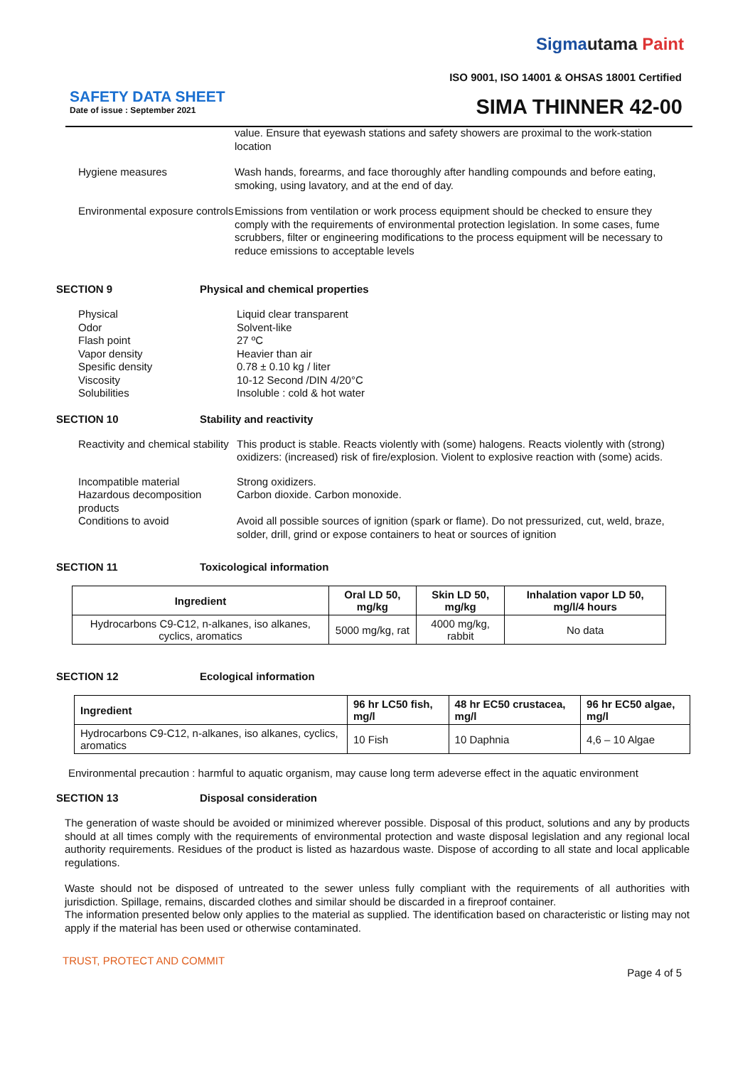Sigmautama Paint
ISO 9001, ISO 14001 & OHSAS 18001 Certified
SAFETY DATA SHEET
Date of issue : September 2021 SIMA THINNER 42-00
value. Ensure that eyewash stations and safety showers are proximal to the work-station location
Hygiene measures
Wash hands, forearms, and face thoroughly after handling compounds and before eating, smoking, using lavatory, and at the end of day.
Environmental exposure controls
Emissions from ventilation or work process equipment should be checked to ensure they comply with the requirements of environmental protection legislation. In some cases, fume scrubbers, filter or engineering modifications to the process equipment will be necessary to reduce emissions to acceptable levels
SECTION 9 Physical and chemical properties
Physical
Odor
Flash point
Vapor density
Spesific density
Viscosity
Solubilities
Liquid clear transparent
Solvent-like
27 ºC
Heavier than air
0.78 ± 0.10 kg / liter
10-12 Second /DIN 4/20°C
Insoluble : cold & hot water
SECTION 10 Stability and reactivity
Reactivity and chemical stability
This product is stable. Reacts violently with (some) halogens. Reacts violently with (strong) oxidizers: (increased) risk of fire/explosion. Violent to explosive reaction with (some) acids.
Incompatible material
Hazardous decomposition products
Conditions to avoid
Strong oxidizers.
Carbon dioxide. Carbon monoxide.
Avoid all possible sources of ignition (spark or flame). Do not pressurized, cut, weld, braze, solder, drill, grind or expose containers to heat or sources of ignition
SECTION 11 Toxicological information
| Ingredient | Oral LD 50, mg/kg | Skin LD 50, mg/kg | Inhalation vapor LD 50, mg/l/4 hours |
| --- | --- | --- | --- |
| Hydrocarbons C9-C12, n-alkanes, iso alkanes, cyclics, aromatics | 5000 mg/kg, rat | 4000 mg/kg, rabbit | No data |
SECTION 12 Ecological information
| Ingredient | 96 hr LC50 fish, mg/l | 48 hr EC50 crustacea, mg/l | 96 hr EC50 algae, mg/l |
| --- | --- | --- | --- |
| Hydrocarbons C9-C12, n-alkanes, iso alkanes, cyclics, aromatics | 10 Fish | 10 Daphnia | 4,6 – 10 Algae |
Environmental precaution : harmful to aquatic organism, may cause long term adeverse effect in the aquatic environment
SECTION 13 Disposal consideration
The generation of waste should be avoided or minimized wherever possible. Disposal of this product, solutions and any by products should at all times comply with the requirements of environmental protection and waste disposal legislation and any regional local authority requirements. Residues of the product is listed as hazardous waste. Dispose of according to all state and local applicable regulations.
Waste should not be disposed of untreated to the sewer unless fully compliant with the requirements of all authorities with jurisdiction. Spillage, remains, discarded clothes and similar should be discarded in a fireproof container.
The information presented below only applies to the material as supplied. The identification based on characteristic or listing may not apply if the material has been used or otherwise contaminated.
TRUST, PROTECT AND COMMIT
Page 4 of 5